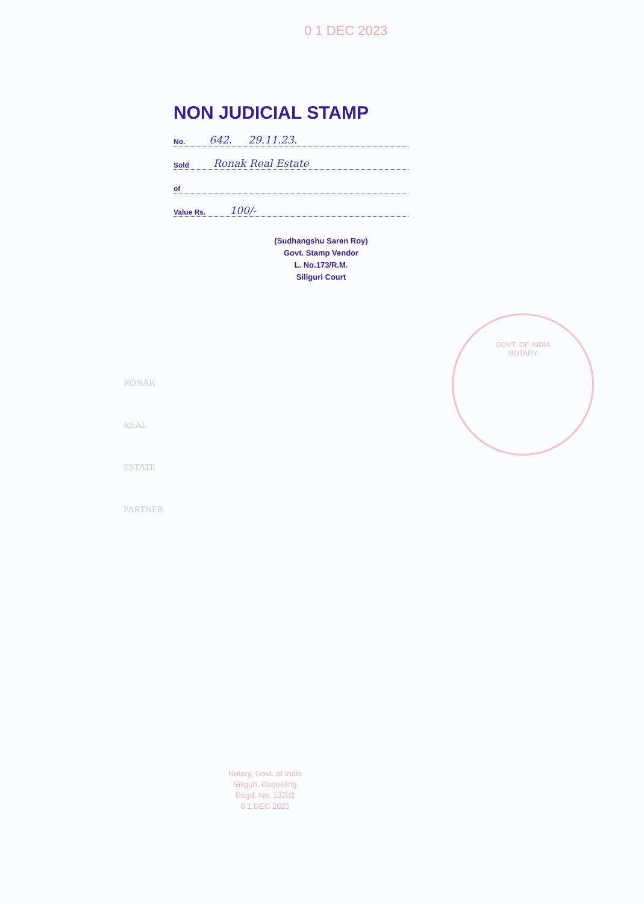0 1 DEC 2023
NON JUDICIAL STAMP
No. 642. 29.11.23.
Sold Ronak Real Estate
of
Value Rs. 100/-
(Sudhangshu Saren Roy)
Govt. Stamp Vendor
L. No.173/R.M.
Siliguri Court
RONAK REAL ESTATE
PARTNER
GOVT. OF INDIA
NOTARY
Notary, Govt. of India
Siliguri, Darjeeling
Regd. No. 13702
0 1 DEC 2023